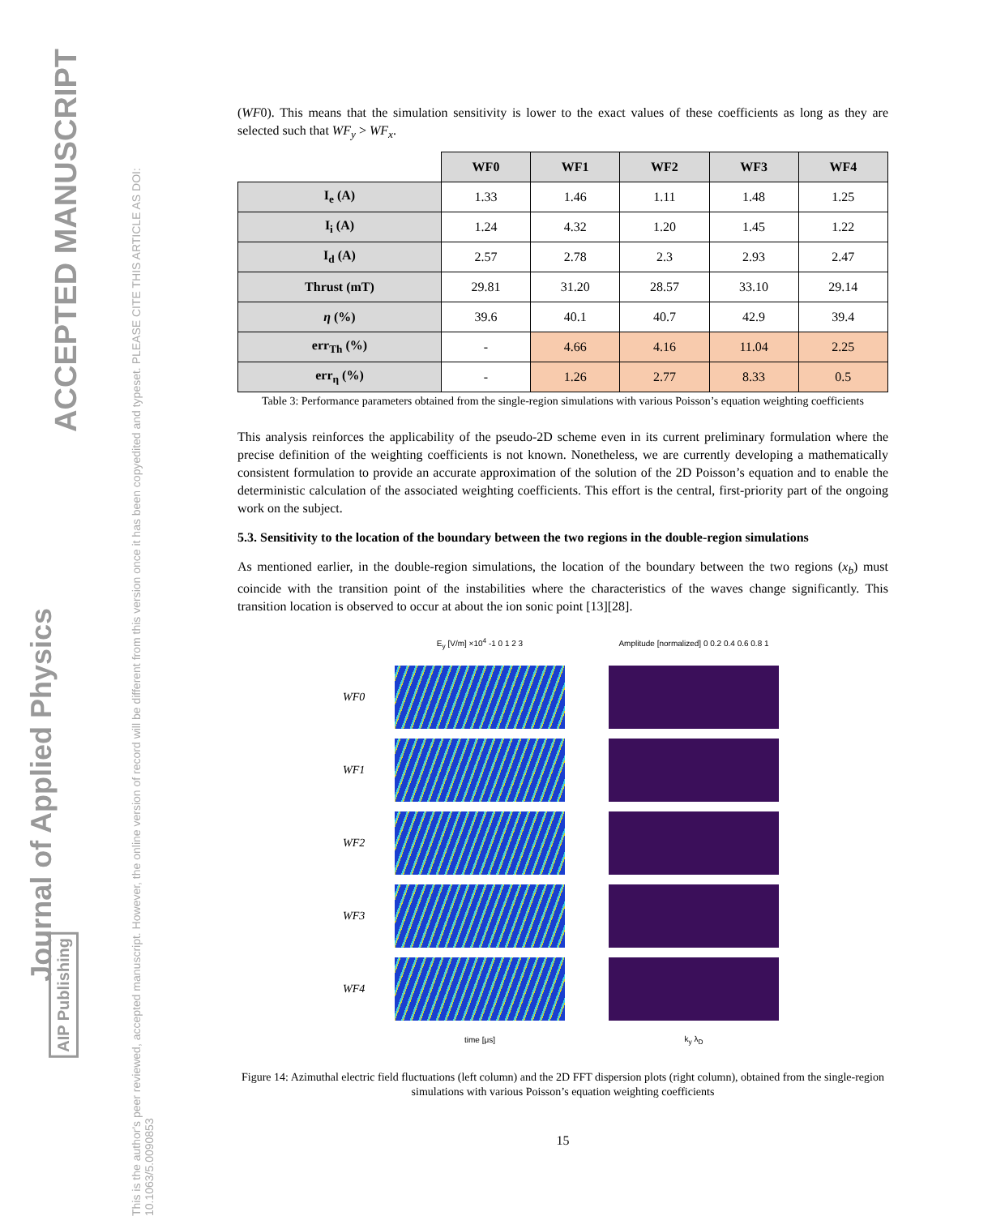ACCEPTED MANUSCRIPT
Journal of Applied Physics
AIP Publishing
This is the author's peer reviewed, accepted manuscript. However, the online version of record will be different from this version once it has been copyedited and typeset. PLEASE CITE THIS ARTICLE AS DOI: 10.1063/5.0090853
(WF0). This means that the simulation sensitivity is lower to the exact values of these coefficients as long as they are selected such that WF<sub>y</sub> > WF<sub>x</sub>.
| | WF0 | WF1 | WF2 | WF3 | WF4 |
| I<sub>e</sub> (A) | 1.33 | 1.46 | 1.11 | 1.48 | 1.25 |
| I<sub>i</sub> (A) | 1.24 | 4.32 | 1.20 | 1.45 | 1.22 |
| I<sub>d</sub> (A) | 2.57 | 2.78 | 2.3 | 2.93 | 2.47 |
| Thrust (mT) | 29.81 | 31.20 | 28.57 | 33.10 | 29.14 |
| η (%) | 39.6 | 40.1 | 40.7 | 42.9 | 39.4 |
| err<sub>Th</sub> (%) | - | 4.66 | 4.16 | 11.04 | 2.25 |
| err<sub>η</sub> (%) | - | 1.26 | 2.77 | 8.33 | 0.5 |
Table 3: Performance parameters obtained from the single-region simulations with various Poisson’s equation weighting coefficients
This analysis reinforces the applicability of the pseudo-2D scheme even in its current preliminary formulation where the precise definition of the weighting coefficients is not known. Nonetheless, we are currently developing a mathematically consistent formulation to provide an accurate approximation of the solution of the 2D Poisson’s equation and to enable the deterministic calculation of the associated weighting coefficients. This effort is the central, first-priority part of the ongoing work on the subject.
5.3. Sensitivity to the location of the boundary between the two regions in the double-region simulations
As mentioned earlier, in the double-region simulations, the location of the boundary between the two regions (x<sub>b</sub>) must coincide with the transition point of the instabilities where the characteristics of the waves change significantly. This transition location is observed to occur at about the ion sonic point [13][28].
E<sub>y</sub> [V/m] ×10<sup>4</sup> -1 0 1 2 3 Amplitude [normalized] 0 0.2 0.4 0.6 0.8 1
WF0
WF1
WF2
WF3
WF4
time [μs] k<sub>y</sub> λ<sub>D</sub>
Figure 14: Azimuthal electric field fluctuations (left column) and the 2D FFT dispersion plots (right column), obtained from the single-region simulations with various Poisson’s equation weighting coefficients
15